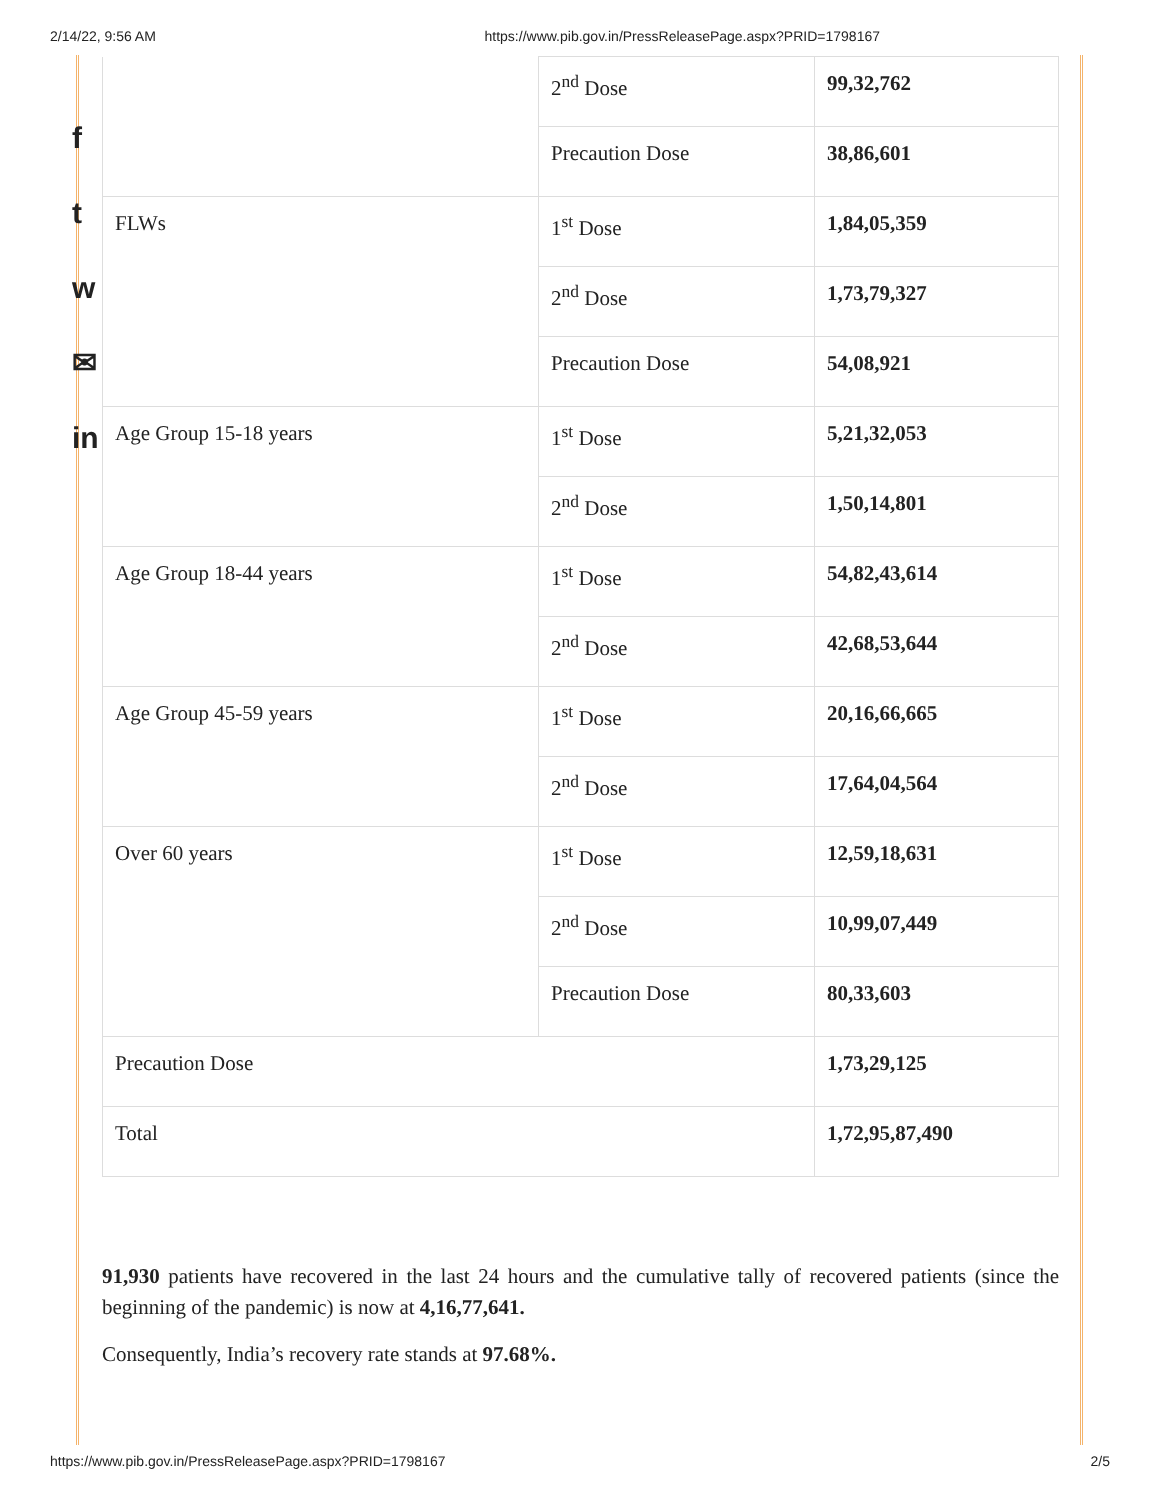2/14/22, 9:56 AM https://www.pib.gov.in/PressReleasePage.aspx?PRID=1798167
f
t
w
✉
in
| | 2<sup>nd</sup> Dose | 99,32,762 |
| | Precaution Dose | 38,86,601 |
| FLWs | 1<sup>st</sup> Dose | 1,84,05,359 |
| | 2<sup>nd</sup> Dose | 1,73,79,327 |
| | Precaution Dose | 54,08,921 |
| Age Group 15-18 years | 1<sup>st</sup> Dose | 5,21,32,053 |
| | 2<sup>nd</sup> Dose | 1,50,14,801 |
| Age Group 18-44 years | 1<sup>st</sup> Dose | 54,82,43,614 |
| | 2<sup>nd</sup> Dose | 42,68,53,644 |
| Age Group 45-59 years | 1<sup>st</sup> Dose | 20,16,66,665 |
| | 2<sup>nd</sup> Dose | 17,64,04,564 |
| Over 60 years | 1<sup>st</sup> Dose | 12,59,18,631 |
| | 2<sup>nd</sup> Dose | 10,99,07,449 |
| | Precaution Dose | 80,33,603 |
| Precaution Dose | | 1,73,29,125 |
| Total | | 1,72,95,87,490 |
91,930 patients have recovered in the last 24 hours and the cumulative tally of recovered patients (since the beginning of the pandemic) is now at 4,16,77,641.
Consequently, India’s recovery rate stands at 97.68%.
https://www.pib.gov.in/PressReleasePage.aspx?PRID=1798167 2/5